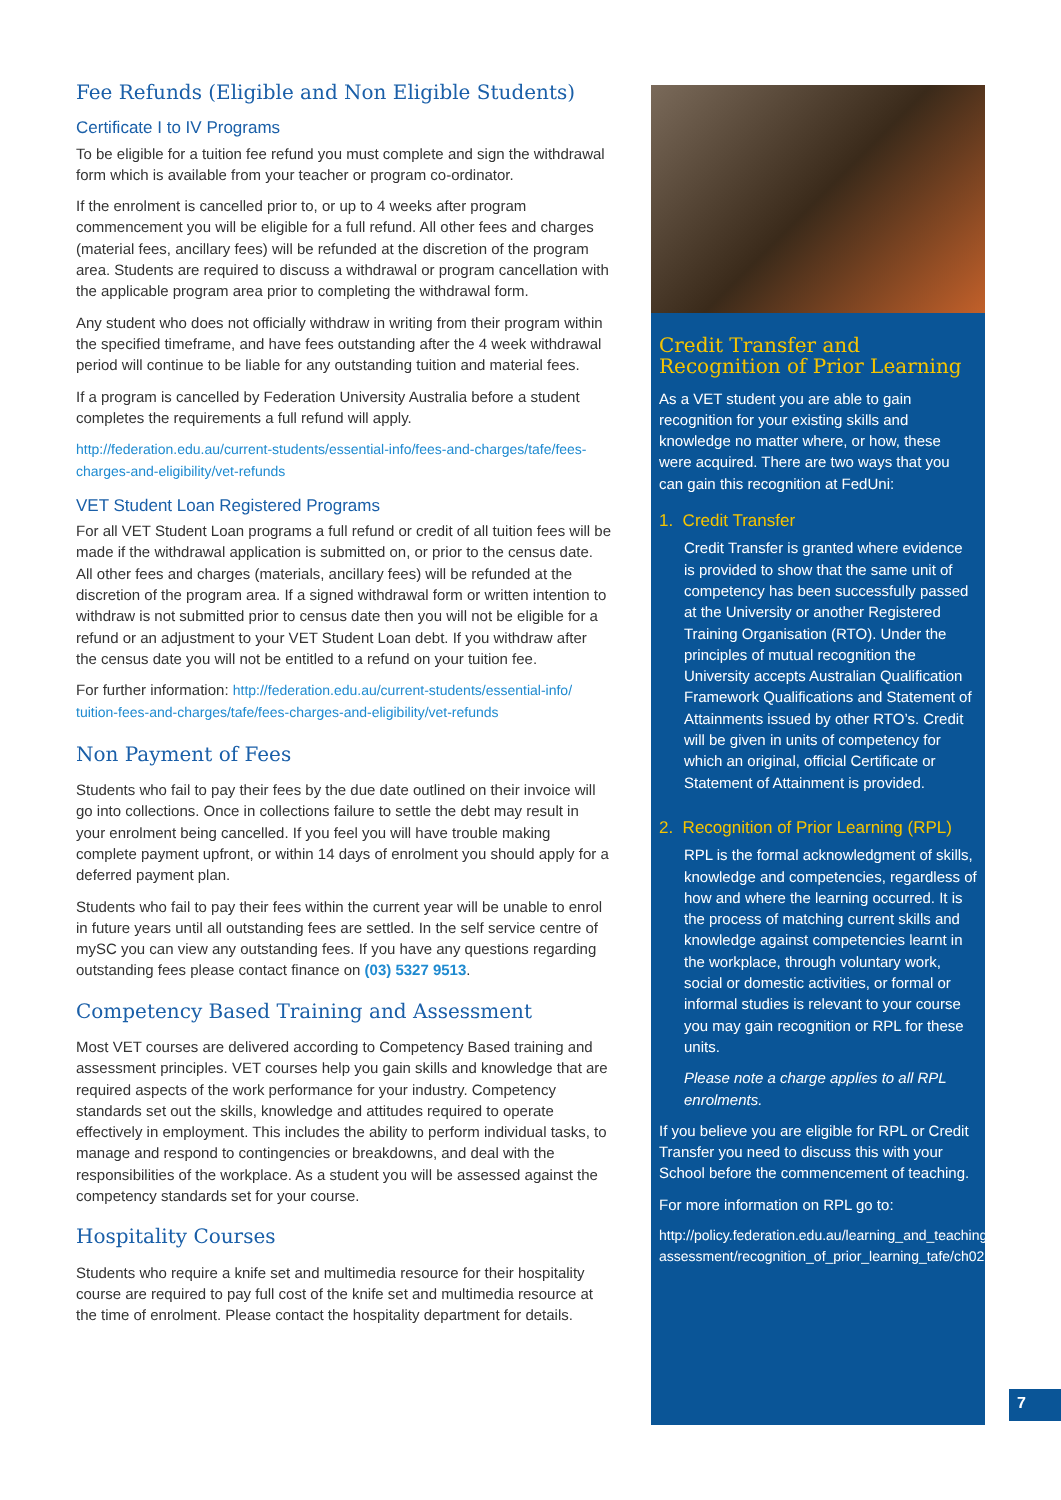Fee Refunds (Eligible and Non Eligible Students)
Certificate I to IV Programs
To be eligible for a tuition fee refund you must complete and sign the withdrawal form which is available from your teacher or program co-ordinator.
If the enrolment is cancelled prior to, or up to 4 weeks after program commencement you will be eligible for a full refund. All other fees and charges (material fees, ancillary fees) will be refunded at the discretion of the program area. Students are required to discuss a withdrawal or program cancellation with the applicable program area prior to completing the withdrawal form.
Any student who does not officially withdraw in writing from their program within the specified timeframe, and have fees outstanding after the 4 week withdrawal period will continue to be liable for any outstanding tuition and material fees.
If a program is cancelled by Federation University Australia before a student completes the requirements a full refund will apply.
http://federation.edu.au/current-students/essential-info/fees-and-charges/tafe/fees-charges-and-eligibility/vet-refunds
VET Student Loan Registered Programs
For all VET Student Loan programs a full refund or credit of all tuition fees will be made if the withdrawal application is submitted on, or prior to the census date. All other fees and charges (materials, ancillary fees) will be refunded at the discretion of the program area. If a signed withdrawal form or written intention to withdraw is not submitted prior to census date then you will not be eligible for a refund or an adjustment to your VET Student Loan debt. If you withdraw after the census date you will not be entitled to a refund on your tuition fee.
For further information: http://federation.edu.au/current-students/essential-info/ tuition-fees-and-charges/tafe/fees-charges-and-eligibility/vet-refunds
Non Payment of Fees
Students who fail to pay their fees by the due date outlined on their invoice will go into collections. Once in collections failure to settle the debt may result in your enrolment being cancelled. If you feel you will have trouble making complete payment upfront, or within 14 days of enrolment you should apply for a deferred payment plan.
Students who fail to pay their fees within the current year will be unable to enrol in future years until all outstanding fees are settled. In the self service centre of mySC you can view any outstanding fees. If you have any questions regarding outstanding fees please contact finance on (03) 5327 9513.
Competency Based Training and Assessment
Most VET courses are delivered according to Competency Based training and assessment principles. VET courses help you gain skills and knowledge that are required aspects of the work performance for your industry. Competency standards set out the skills, knowledge and attitudes required to operate effectively in employment. This includes the ability to perform individual tasks, to manage and respond to contingencies or breakdowns, and deal with the responsibilities of the workplace. As a student you will be assessed against the competency standards set for your course.
Hospitality Courses
Students who require a knife set and multimedia resource for their hospitality course are required to pay full cost of the knife set and multimedia resource at the time of enrolment. Please contact the hospitality department for details.
Credit Transfer and Recognition of Prior Learning
As a VET student you are able to gain recognition for your existing skills and knowledge no matter where, or how, these were acquired. There are two ways that you can gain this recognition at FedUni:
1. Credit Transfer
Credit Transfer is granted where evidence is provided to show that the same unit of competency has been successfully passed at the University or another Registered Training Organisation (RTO). Under the principles of mutual recognition the University accepts Australian Qualification Framework Qualifications and Statement of Attainments issued by other RTO’s. Credit will be given in units of competency for which an original, official Certificate or Statement of Attainment is provided.
2. Recognition of Prior Learning (RPL)
RPL is the formal acknowledgment of skills, knowledge and competencies, regardless of how and where the learning occurred. It is the process of matching current skills and knowledge against competencies learnt in the workplace, through voluntary work, social or domestic activities, or formal or informal studies is relevant to your course you may gain recognition or RPL for these units.
Please note a charge applies to all RPL enrolments.
If you believe you are eligible for RPL or Credit Transfer you need to discuss this with your School before the commencement of teaching.
For more information on RPL go to:
http://policy.federation.edu.au/learning_and_teaching/ assessment/recognition_of_prior_learning_tafe/ch02.php
7